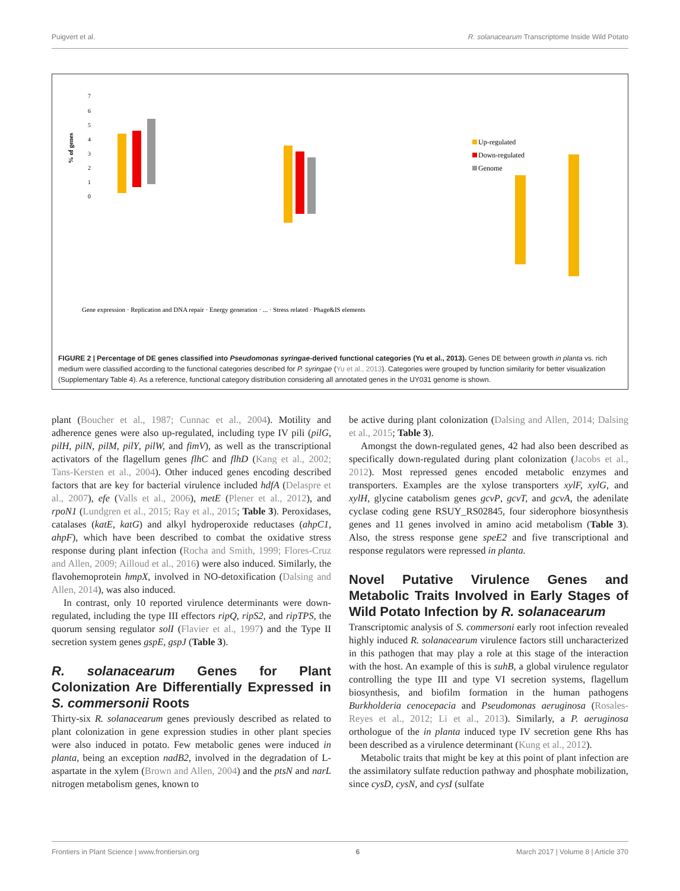Puigvert et al. R. solanacearum Transcriptome Inside Wild Potato
% of genes
7
6
5
4
3
2
1
0
Up-regulated
Down-regulated
Genome
Gene expression · Replication and DNA repair · Energy generation · ... · Stress related · Phage&IS elements
FIGURE 2 | Percentage of DE genes classified into Pseudomonas syringae-derived functional categories (Yu et al., 2013). Genes DE between growth in planta vs. rich medium were classified according to the functional categories described for P. syringae (Yu et al., 2013). Categories were grouped by function similarity for better visualization (Supplementary Table 4). As a reference, functional category distribution considering all annotated genes in the UY031 genome is shown.
plant (Boucher et al., 1987; Cunnac et al., 2004). Motility and adherence genes were also up-regulated, including type IV pili (pilG, pilH, pilN, pilM, pilY, pilW, and fimV), as well as the transcriptional activators of the flagellum genes flhC and flhD (Kang et al., 2002; Tans-Kersten et al., 2004). Other induced genes encoding described factors that are key for bacterial virulence included hdfA (Delaspre et al., 2007), efe (Valls et al., 2006), metE (Plener et al., 2012), and rpoN1 (Lundgren et al., 2015; Ray et al., 2015; Table 3). Peroxidases, catalases (katE, katG) and alkyl hydroperoxide reductases (ahpC1, ahpF), which have been described to combat the oxidative stress response during plant infection (Rocha and Smith, 1999; Flores-Cruz and Allen, 2009; Ailloud et al., 2016) were also induced. Similarly, the flavohemoprotein hmpX, involved in NO-detoxification (Dalsing and Allen, 2014), was also induced.
In contrast, only 10 reported virulence determinants were down-regulated, including the type III effectors ripQ, ripS2, and ripTPS, the quorum sensing regulator solI (Flavier et al., 1997) and the Type II secretion system genes gspE, gspJ (Table 3).
R. solanacearum Genes for Plant Colonization Are Differentially Expressed in S. commersonii Roots
Thirty-six R. solanacearum genes previously described as related to plant colonization in gene expression studies in other plant species were also induced in potato. Few metabolic genes were induced in planta, being an exception nadB2, involved in the degradation of L-aspartate in the xylem (Brown and Allen, 2004) and the ptsN and narL nitrogen metabolism genes, known to
be active during plant colonization (Dalsing and Allen, 2014; Dalsing et al., 2015; Table 3).
Amongst the down-regulated genes, 42 had also been described as specifically down-regulated during plant colonization (Jacobs et al., 2012). Most repressed genes encoded metabolic enzymes and transporters. Examples are the xylose transporters xylF, xylG, and xylH, glycine catabolism genes gcvP, gcvT, and gcvA, the adenilate cyclase coding gene RSUY_RS02845, four siderophore biosynthesis genes and 11 genes involved in amino acid metabolism (Table 3). Also, the stress response gene speE2 and five transcriptional and response regulators were repressed in planta.
Novel Putative Virulence Genes and Metabolic Traits Involved in Early Stages of Wild Potato Infection by R. solanacearum
Transcriptomic analysis of S. commersoni early root infection revealed highly induced R. solanacearum virulence factors still uncharacterized in this pathogen that may play a role at this stage of the interaction with the host. An example of this is suhB, a global virulence regulator controlling the type III and type VI secretion systems, flagellum biosynthesis, and biofilm formation in the human pathogens Burkholderia cenocepacia and Pseudomonas aeruginosa (Rosales-Reyes et al., 2012; Li et al., 2013). Similarly, a P. aeruginosa orthologue of the in planta induced type IV secretion gene Rhs has been described as a virulence determinant (Kung et al., 2012).
Metabolic traits that might be key at this point of plant infection are the assimilatory sulfate reduction pathway and phosphate mobilization, since cysD, cysN, and cysI (sulfate
Frontiers in Plant Science | www.frontiersin.org 6 March 2017 | Volume 8 | Article 370